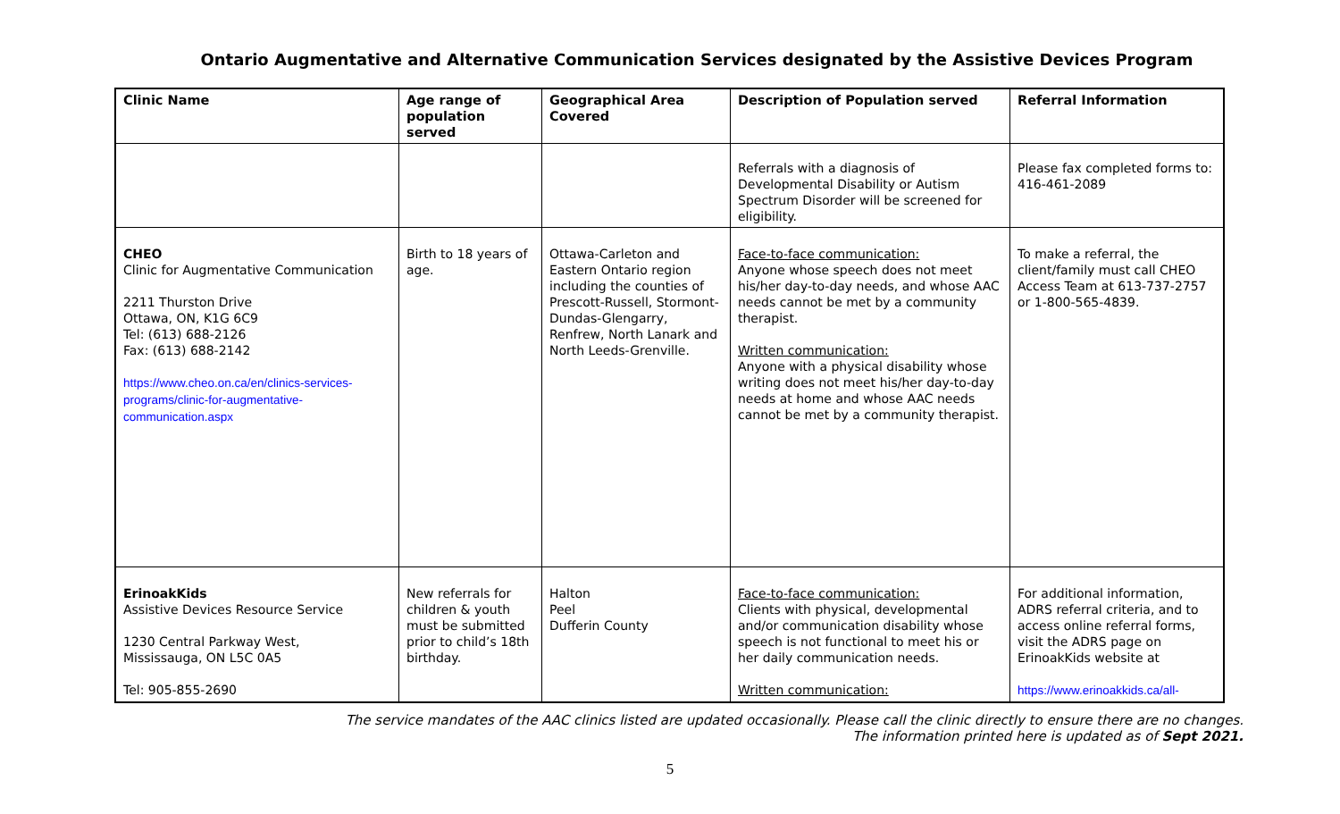Ontario Augmentative and Alternative Communication Services designated by the Assistive Devices Program
| Clinic Name | Age range of population served | Geographical Area Covered | Description of Population served | Referral Information |
| --- | --- | --- | --- | --- |
| | | | Referrals with a diagnosis of Developmental Disability or Autism Spectrum Disorder will be screened for eligibility. | Please fax completed forms to: 416-461-2089 |
| CHEO Clinic for Augmentative Communication 2211 Thurston Drive Ottawa, ON, K1G 6C9 Tel: (613) 688-2126 Fax: (613) 688-2142 https://www.cheo.on.ca/en/clinics-services-programs/clinic-for-augmentative-communication.aspx | Birth to 18 years of age. | Ottawa-Carleton and Eastern Ontario region including the counties of Prescott-Russell, Stormont-Dundas-Glengarry, Renfrew, North Lanark and North Leeds-Grenville. | Face-to-face communication: Anyone whose speech does not meet his/her day-to-day needs, and whose AAC needs cannot be met by a community therapist. Written communication: Anyone with a physical disability whose writing does not meet his/her day-to-day needs at home and whose AAC needs cannot be met by a community therapist. | To make a referral, the client/family must call CHEO Access Team at 613-737-2757 or 1-800-565-4839. |
| ErinoakKids Assistive Devices Resource Service 1230 Central Parkway West, Mississauga, ON L5C 0A5 Tel: 905-855-2690 | New referrals for children & youth must be submitted prior to child’s 18th birthday. | Halton Peel Dufferin County | Face-to-face communication: Clients with physical, developmental and/or communication disability whose speech is not functional to meet his or her daily communication needs. Written communication: | For additional information, ADRS referral criteria, and to access online referral forms, visit the ADRS page on ErinoakKids website at https://www.erinoakkids.ca/all- |
The service mandates of the AAC clinics listed are updated occasionally. Please call the clinic directly to ensure there are no changes.
The information printed here is updated as of Sept 2021.
5